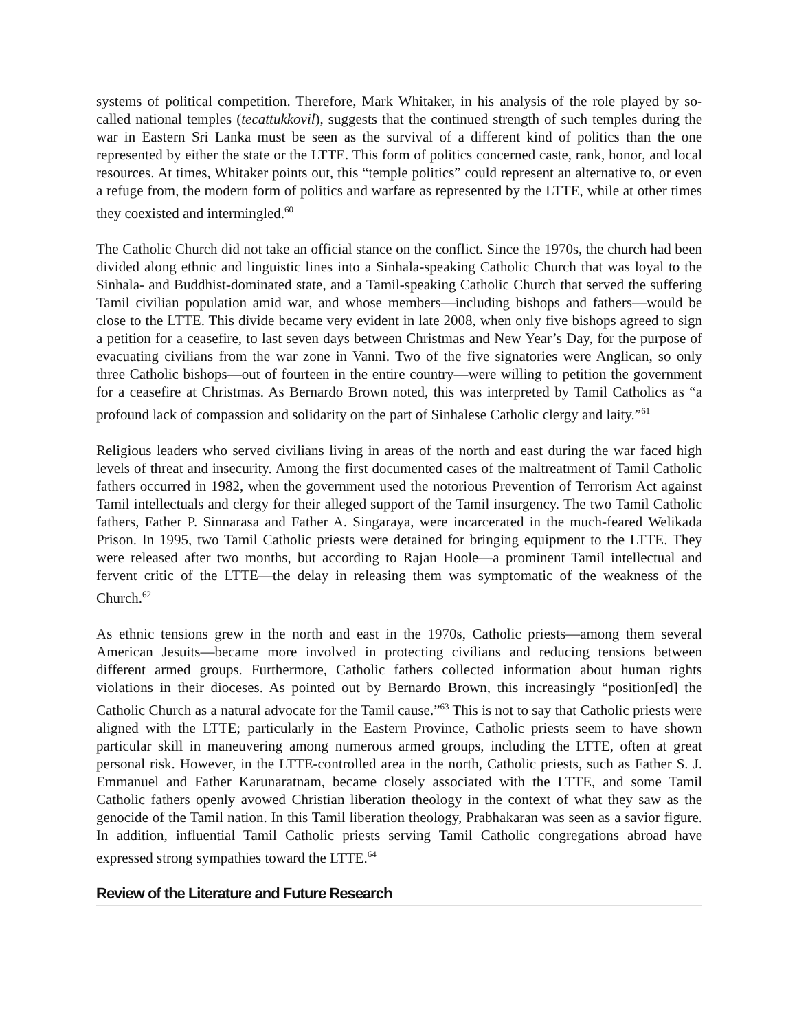systems of political competition. Therefore, Mark Whitaker, in his analysis of the role played by so-called national temples (tēcattukkōvil), suggests that the continued strength of such temples during the war in Eastern Sri Lanka must be seen as the survival of a different kind of politics than the one represented by either the state or the LTTE. This form of politics concerned caste, rank, honor, and local resources. At times, Whitaker points out, this “temple politics” could represent an alternative to, or even a refuge from, the modern form of politics and warfare as represented by the LTTE, while at other times they coexisted and intermingled.<sup>60</sup>
The Catholic Church did not take an official stance on the conflict. Since the 1970s, the church had been divided along ethnic and linguistic lines into a Sinhala-speaking Catholic Church that was loyal to the Sinhala- and Buddhist-dominated state, and a Tamil-speaking Catholic Church that served the suffering Tamil civilian population amid war, and whose members—including bishops and fathers—would be close to the LTTE. This divide became very evident in late 2008, when only five bishops agreed to sign a petition for a ceasefire, to last seven days between Christmas and New Year’s Day, for the purpose of evacuating civilians from the war zone in Vanni. Two of the five signatories were Anglican, so only three Catholic bishops—out of fourteen in the entire country—were willing to petition the government for a ceasefire at Christmas. As Bernardo Brown noted, this was interpreted by Tamil Catholics as “a profound lack of compassion and solidarity on the part of Sinhalese Catholic clergy and laity.”<sup>61</sup>
Religious leaders who served civilians living in areas of the north and east during the war faced high levels of threat and insecurity. Among the first documented cases of the maltreatment of Tamil Catholic fathers occurred in 1982, when the government used the notorious Prevention of Terrorism Act against Tamil intellectuals and clergy for their alleged support of the Tamil insurgency. The two Tamil Catholic fathers, Father P. Sinnarasa and Father A. Singaraya, were incarcerated in the much-feared Welikada Prison. In 1995, two Tamil Catholic priests were detained for bringing equipment to the LTTE. They were released after two months, but according to Rajan Hoole—a prominent Tamil intellectual and fervent critic of the LTTE—the delay in releasing them was symptomatic of the weakness of the Church.<sup>62</sup>
As ethnic tensions grew in the north and east in the 1970s, Catholic priests—among them several American Jesuits—became more involved in protecting civilians and reducing tensions between different armed groups. Furthermore, Catholic fathers collected information about human rights violations in their dioceses. As pointed out by Bernardo Brown, this increasingly “position[ed] the Catholic Church as a natural advocate for the Tamil cause.”<sup>63</sup> This is not to say that Catholic priests were aligned with the LTTE; particularly in the Eastern Province, Catholic priests seem to have shown particular skill in maneuvering among numerous armed groups, including the LTTE, often at great personal risk. However, in the LTTE-controlled area in the north, Catholic priests, such as Father S. J. Emmanuel and Father Karunaratnam, became closely associated with the LTTE, and some Tamil Catholic fathers openly avowed Christian liberation theology in the context of what they saw as the genocide of the Tamil nation. In this Tamil liberation theology, Prabhakaran was seen as a savior figure. In addition, influential Tamil Catholic priests serving Tamil Catholic congregations abroad have expressed strong sympathies toward the LTTE.<sup>64</sup>
Review of the Literature and Future Research